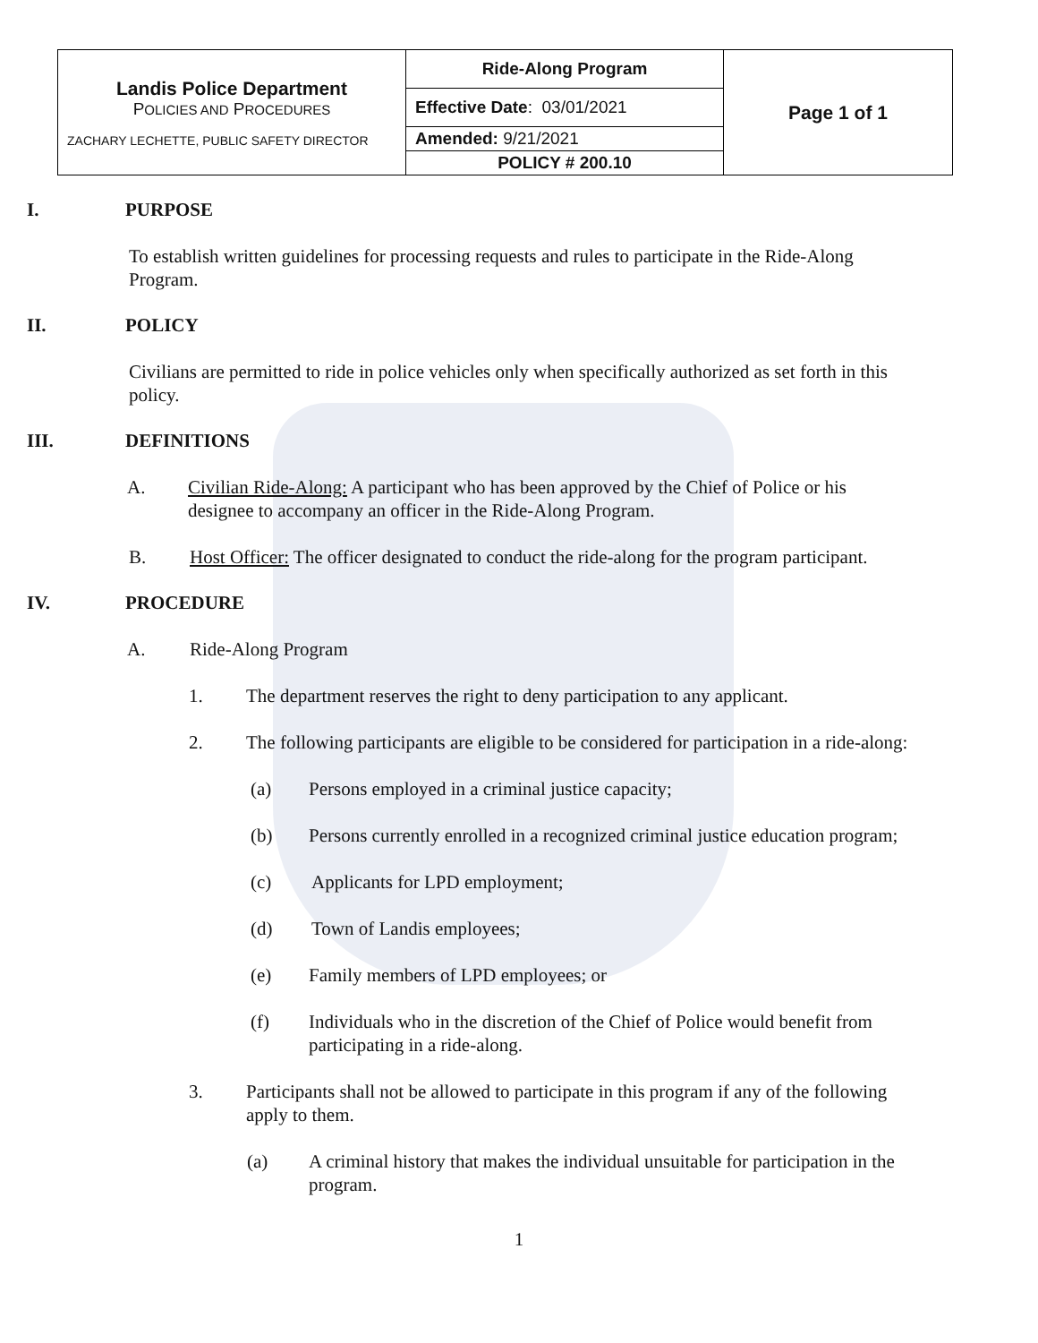| Landis Police Department P OLICIES AND P ROCEDURES ZACHARY LECHETTE, PUBLIC SAFETY DIRECTOR | Ride-Along Program | Page 1 of 1 |
| | Effective Date : 03/01/2021 | |
| | Amended: 9/21/2021 | |
| | POLICY # 200.10 | |
I. PURPOSE
To establish written guidelines for processing requests and rules to participate in the Ride-Along Program.
II. POLICY
Civilians are permitted to ride in police vehicles only when specifically authorized as set forth in this policy.
III. DEFINITIONS
A. Civilian Ride-Along: A participant who has been approved by the Chief of Police or his designee to accompany an officer in the Ride-Along Program.
B. Host Officer: The officer designated to conduct the ride-along for the program participant.
IV. PROCEDURE
A. Ride-Along Program
1. The department reserves the right to deny participation to any applicant.
2. The following participants are eligible to be considered for participation in a ride-along:
(a) Persons employed in a criminal justice capacity;
(b) Persons currently enrolled in a recognized criminal justice education program;
(c) Applicants for LPD employment;
(d) Town of Landis employees;
(e) Family members of LPD employees; or
(f) Individuals who in the discretion of the Chief of Police would benefit from participating in a ride-along.
3. Participants shall not be allowed to participate in this program if any of the following apply to them.
(a) A criminal history that makes the individual unsuitable for participation in the program.
1